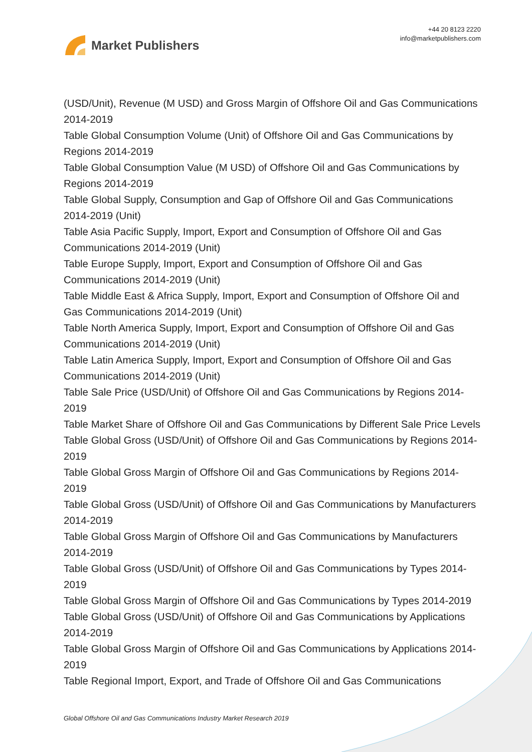Market Publishers
+44 20 8123 2220
info@marketpublishers.com
(USD/Unit), Revenue (M USD) and Gross Margin of Offshore Oil and Gas Communications 2014-2019
Table Global Consumption Volume (Unit) of Offshore Oil and Gas Communications by Regions 2014-2019
Table Global Consumption Value (M USD) of Offshore Oil and Gas Communications by Regions 2014-2019
Table Global Supply, Consumption and Gap of Offshore Oil and Gas Communications 2014-2019 (Unit)
Table Asia Pacific Supply, Import, Export and Consumption of Offshore Oil and Gas Communications 2014-2019 (Unit)
Table Europe Supply, Import, Export and Consumption of Offshore Oil and Gas Communications 2014-2019 (Unit)
Table Middle East & Africa Supply, Import, Export and Consumption of Offshore Oil and Gas Communications 2014-2019 (Unit)
Table North America Supply, Import, Export and Consumption of Offshore Oil and Gas Communications 2014-2019 (Unit)
Table Latin America Supply, Import, Export and Consumption of Offshore Oil and Gas Communications 2014-2019 (Unit)
Table Sale Price (USD/Unit) of Offshore Oil and Gas Communications by Regions 2014-2019
Table Market Share of Offshore Oil and Gas Communications by Different Sale Price Levels
Table Global Gross (USD/Unit) of Offshore Oil and Gas Communications by Regions 2014-2019
Table Global Gross Margin of Offshore Oil and Gas Communications by Regions 2014-2019
Table Global Gross (USD/Unit) of Offshore Oil and Gas Communications by Manufacturers 2014-2019
Table Global Gross Margin of Offshore Oil and Gas Communications by Manufacturers 2014-2019
Table Global Gross (USD/Unit) of Offshore Oil and Gas Communications by Types 2014-2019
Table Global Gross Margin of Offshore Oil and Gas Communications by Types 2014-2019
Table Global Gross (USD/Unit) of Offshore Oil and Gas Communications by Applications 2014-2019
Table Global Gross Margin of Offshore Oil and Gas Communications by Applications 2014-2019
Table Regional Import, Export, and Trade of Offshore Oil and Gas Communications
Global Offshore Oil and Gas Communications Industry Market Research 2019